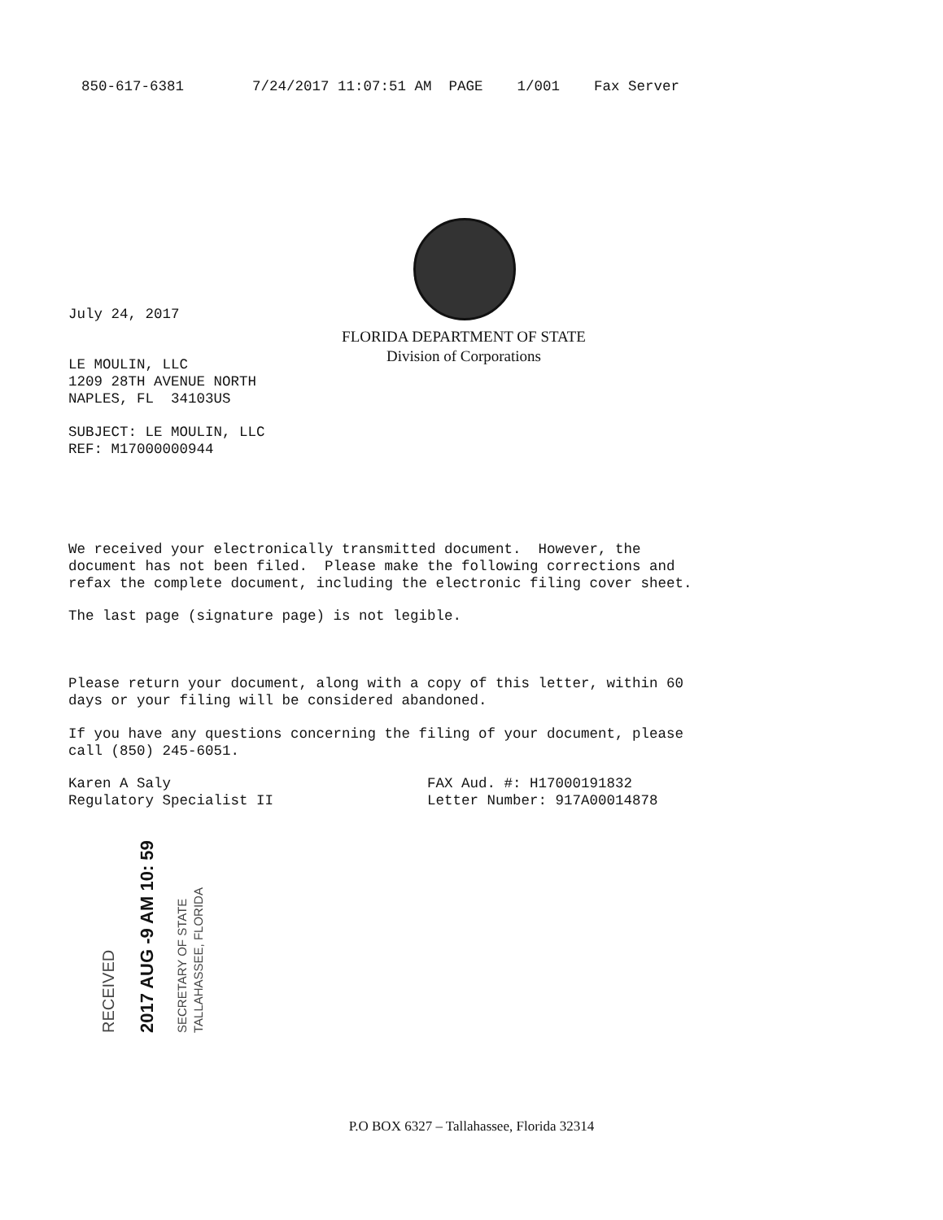850-617-6381 7/24/2017 11:07:51 AM PAGE 1/001 Fax Server
July 24, 2017
FLORIDA DEPARTMENT OF STATE
Division of Corporations
LE MOULIN, LLC 1209 28TH AVENUE NORTH NAPLES, FL 34103US
SUBJECT: LE MOULIN, LLC REF: M17000000944
We received your electronically transmitted document. However, the document has not been filed. Please make the following corrections and refax the complete document, including the electronic filing cover sheet.
The last page (signature page) is not legible.
Please return your document, along with a copy of this letter, within 60 days or your filing will be considered abandoned.
If you have any questions concerning the filing of your document, please call (850) 245-6051.
Karen A Saly FAX Aud. #: H17000191832 Regulatory Specialist II Letter Number: 917A00014878
RECEIVED 2017 AUG -9 AM 10: 59 SECRETARY OF STATE TALLAHASSEE, FLORIDA
P.O BOX 6327 – Tallahassee, Florida 32314